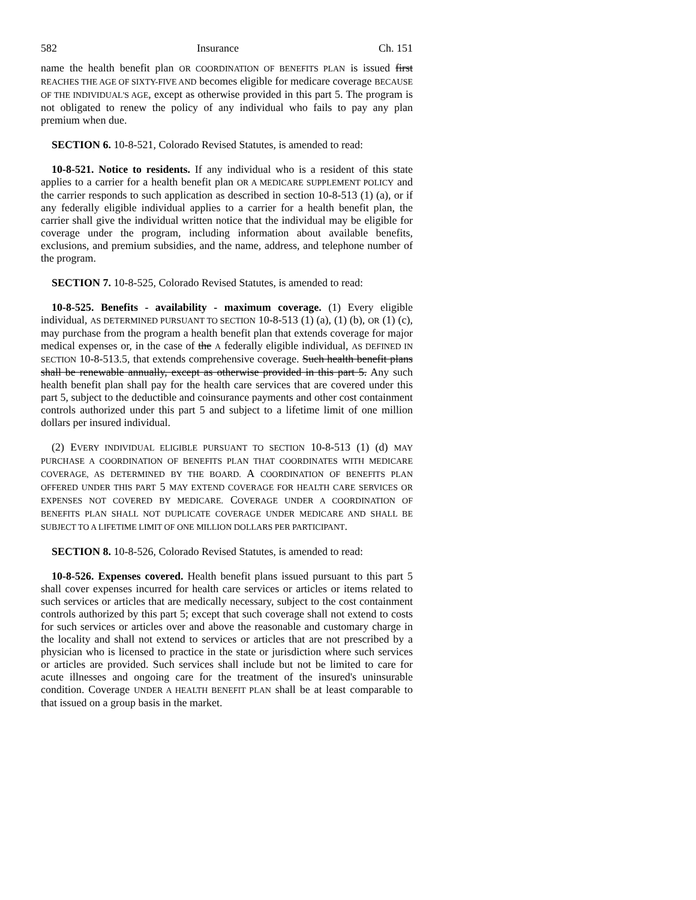582 Insurance Ch. 151
name the health benefit plan OR COORDINATION OF BENEFITS PLAN is issued first REACHES THE AGE OF SIXTY-FIVE AND becomes eligible for medicare coverage BECAUSE OF THE INDIVIDUAL'S AGE, except as otherwise provided in this part 5. The program is not obligated to renew the policy of any individual who fails to pay any plan premium when due.
SECTION 6. 10-8-521, Colorado Revised Statutes, is amended to read:
10-8-521. Notice to residents. If any individual who is a resident of this state applies to a carrier for a health benefit plan OR A MEDICARE SUPPLEMENT POLICY and the carrier responds to such application as described in section 10-8-513 (1) (a), or if any federally eligible individual applies to a carrier for a health benefit plan, the carrier shall give the individual written notice that the individual may be eligible for coverage under the program, including information about available benefits, exclusions, and premium subsidies, and the name, address, and telephone number of the program.
SECTION 7. 10-8-525, Colorado Revised Statutes, is amended to read:
10-8-525. Benefits - availability - maximum coverage. (1) Every eligible individual, AS DETERMINED PURSUANT TO SECTION 10-8-513 (1) (a), (1) (b), OR (1) (c), may purchase from the program a health benefit plan that extends coverage for major medical expenses or, in the case of the A federally eligible individual, AS DEFINED IN SECTION 10-8-513.5, that extends comprehensive coverage. Such health benefit plans shall be renewable annually, except as otherwise provided in this part 5. Any such health benefit plan shall pay for the health care services that are covered under this part 5, subject to the deductible and coinsurance payments and other cost containment controls authorized under this part 5 and subject to a lifetime limit of one million dollars per insured individual.
(2) EVERY INDIVIDUAL ELIGIBLE PURSUANT TO SECTION 10-8-513 (1) (d) MAY PURCHASE A COORDINATION OF BENEFITS PLAN THAT COORDINATES WITH MEDICARE COVERAGE, AS DETERMINED BY THE BOARD. A COORDINATION OF BENEFITS PLAN OFFERED UNDER THIS PART 5 MAY EXTEND COVERAGE FOR HEALTH CARE SERVICES OR EXPENSES NOT COVERED BY MEDICARE. COVERAGE UNDER A COORDINATION OF BENEFITS PLAN SHALL NOT DUPLICATE COVERAGE UNDER MEDICARE AND SHALL BE SUBJECT TO A LIFETIME LIMIT OF ONE MILLION DOLLARS PER PARTICIPANT.
SECTION 8. 10-8-526, Colorado Revised Statutes, is amended to read:
10-8-526. Expenses covered. Health benefit plans issued pursuant to this part 5 shall cover expenses incurred for health care services or articles or items related to such services or articles that are medically necessary, subject to the cost containment controls authorized by this part 5; except that such coverage shall not extend to costs for such services or articles over and above the reasonable and customary charge in the locality and shall not extend to services or articles that are not prescribed by a physician who is licensed to practice in the state or jurisdiction where such services or articles are provided. Such services shall include but not be limited to care for acute illnesses and ongoing care for the treatment of the insured's uninsurable condition. Coverage UNDER A HEALTH BENEFIT PLAN shall be at least comparable to that issued on a group basis in the market.